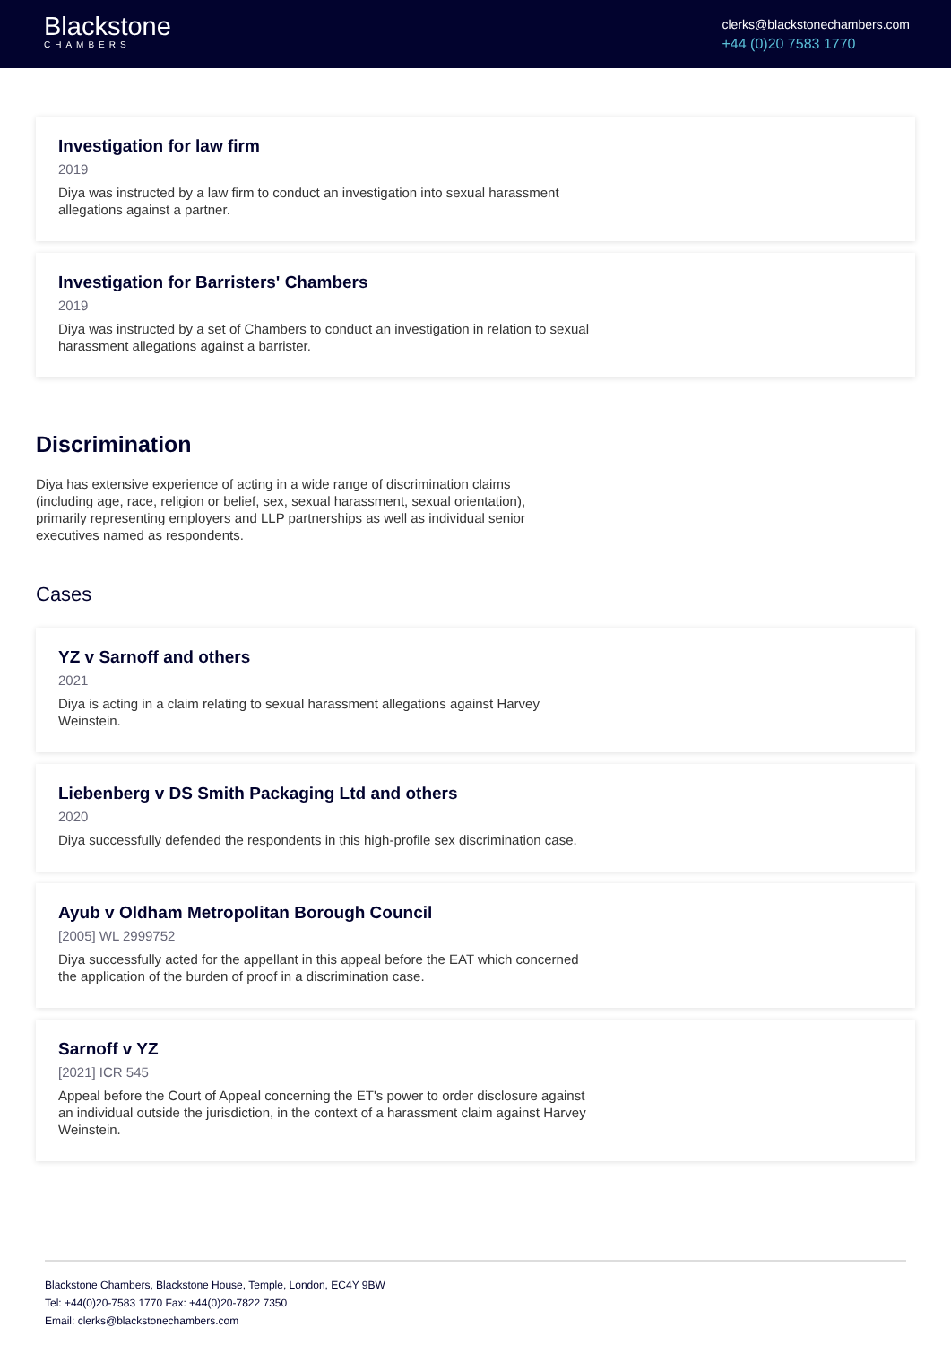Blackstone
CHAMBERS
clerks@blackstonechambers.com
+44 (0)20 7583 1770
Investigation for law firm
2019
Diya was instructed by a law firm to conduct an investigation into sexual harassment allegations against a partner.
Investigation for Barristers' Chambers
2019
Diya was instructed by a set of Chambers to conduct an investigation in relation to sexual harassment allegations against a barrister.
Discrimination
Diya has extensive experience of acting in a wide range of discrimination claims (including age, race, religion or belief, sex, sexual harassment, sexual orientation), primarily representing employers and LLP partnerships as well as individual senior executives named as respondents.
Cases
YZ v Sarnoff and others
2021
Diya is acting in a claim relating to sexual harassment allegations against Harvey Weinstein.
Liebenberg v DS Smith Packaging Ltd and others
2020
Diya successfully defended the respondents in this high-profile sex discrimination case.
Ayub v Oldham Metropolitan Borough Council
[2005] WL 2999752
Diya successfully acted for the appellant in this appeal before the EAT which concerned the application of the burden of proof in a discrimination case.
Sarnoff v YZ
[2021] ICR 545
Appeal before the Court of Appeal concerning the ET's power to order disclosure against an individual outside the jurisdiction, in the context of a harassment claim against Harvey Weinstein.
Blackstone Chambers, Blackstone House, Temple, London, EC4Y 9BW
Tel: +44(0)20-7583 1770 Fax: +44(0)20-7822 7350
Email: clerks@blackstonechambers.com